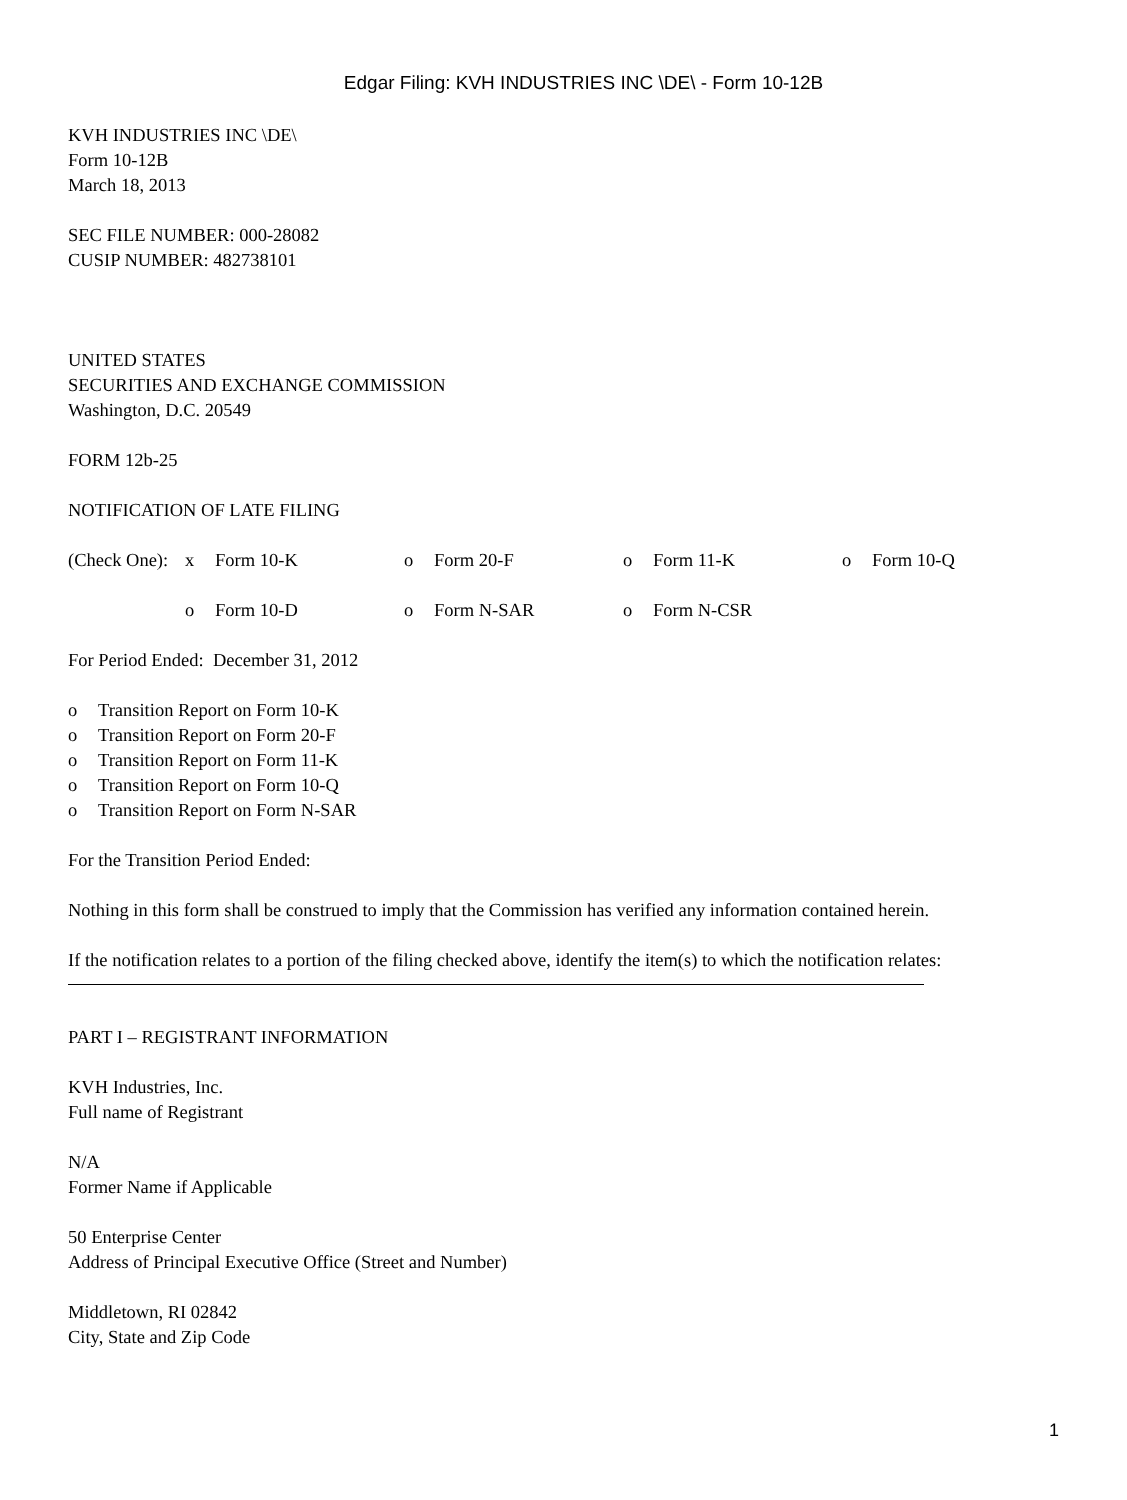Edgar Filing: KVH INDUSTRIES INC \DE\ - Form 10-12B
KVH INDUSTRIES INC \DE\
Form 10-12B
March 18, 2013
SEC FILE NUMBER: 000-28082
CUSIP NUMBER: 482738101
UNITED STATES
SECURITIES AND EXCHANGE COMMISSION
Washington, D.C. 20549
FORM 12b-25
NOTIFICATION OF LATE FILING
(Check One): x Form 10-K o Form 20-F o Form 11-K o Form 10-Q
o Form 10-D o Form N-SAR o Form N-CSR
For Period Ended: December 31, 2012
o Transition Report on Form 10-K
o Transition Report on Form 20-F
o Transition Report on Form 11-K
o Transition Report on Form 10-Q
o Transition Report on Form N-SAR
For the Transition Period Ended:
Nothing in this form shall be construed to imply that the Commission has verified any information contained herein.
If the notification relates to a portion of the filing checked above, identify the item(s) to which the notification relates:
PART I – REGISTRANT INFORMATION
KVH Industries, Inc.
Full name of Registrant
N/A
Former Name if Applicable
50 Enterprise Center
Address of Principal Executive Office (Street and Number)
Middletown, RI 02842
City, State and Zip Code
1